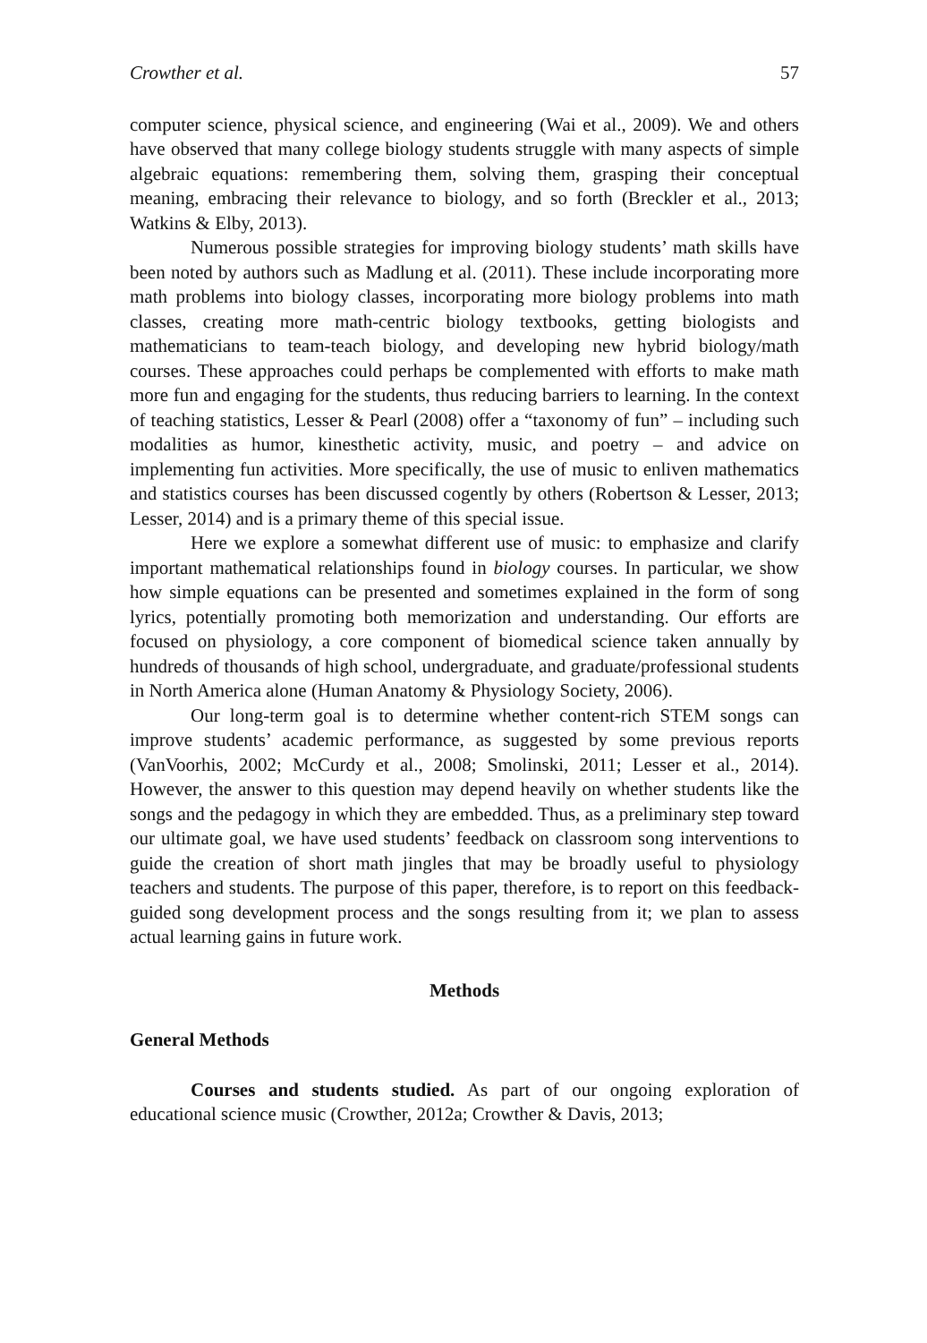Crowther et al. 57
computer science, physical science, and engineering (Wai et al., 2009). We and others have observed that many college biology students struggle with many aspects of simple algebraic equations: remembering them, solving them, grasping their conceptual meaning, embracing their relevance to biology, and so forth (Breckler et al., 2013; Watkins & Elby, 2013).
Numerous possible strategies for improving biology students’ math skills have been noted by authors such as Madlung et al. (2011). These include incorporating more math problems into biology classes, incorporating more biology problems into math classes, creating more math-centric biology textbooks, getting biologists and mathematicians to team-teach biology, and developing new hybrid biology/math courses. These approaches could perhaps be complemented with efforts to make math more fun and engaging for the students, thus reducing barriers to learning. In the context of teaching statistics, Lesser & Pearl (2008) offer a “taxonomy of fun” – including such modalities as humor, kinesthetic activity, music, and poetry – and advice on implementing fun activities. More specifically, the use of music to enliven mathematics and statistics courses has been discussed cogently by others (Robertson & Lesser, 2013; Lesser, 2014) and is a primary theme of this special issue.
Here we explore a somewhat different use of music: to emphasize and clarify important mathematical relationships found in biology courses. In particular, we show how simple equations can be presented and sometimes explained in the form of song lyrics, potentially promoting both memorization and understanding. Our efforts are focused on physiology, a core component of biomedical science taken annually by hundreds of thousands of high school, undergraduate, and graduate/professional students in North America alone (Human Anatomy & Physiology Society, 2006).
Our long-term goal is to determine whether content-rich STEM songs can improve students’ academic performance, as suggested by some previous reports (VanVoorhis, 2002; McCurdy et al., 2008; Smolinski, 2011; Lesser et al., 2014). However, the answer to this question may depend heavily on whether students like the songs and the pedagogy in which they are embedded. Thus, as a preliminary step toward our ultimate goal, we have used students’ feedback on classroom song interventions to guide the creation of short math jingles that may be broadly useful to physiology teachers and students. The purpose of this paper, therefore, is to report on this feedback-guided song development process and the songs resulting from it; we plan to assess actual learning gains in future work.
Methods
General Methods
Courses and students studied. As part of our ongoing exploration of educational science music (Crowther, 2012a; Crowther & Davis, 2013;